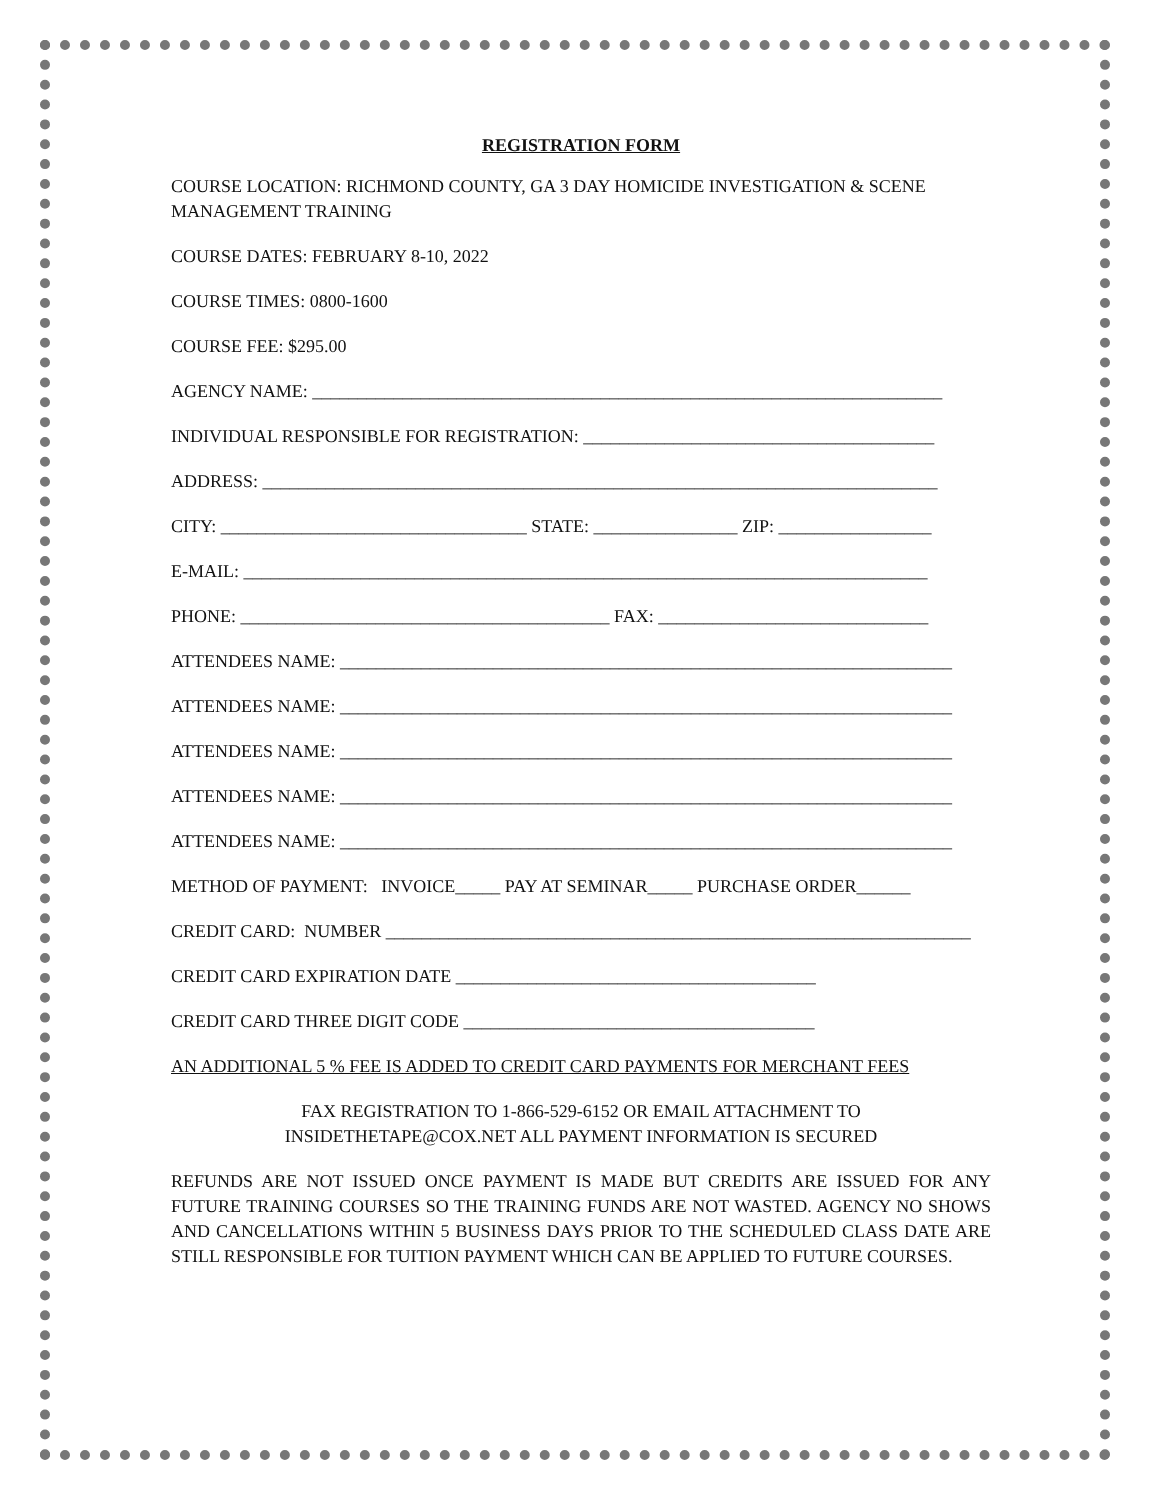REGISTRATION FORM
COURSE LOCATION: RICHMOND COUNTY, GA 3 DAY HOMICIDE INVESTIGATION & SCENE MANAGEMENT TRAINING
COURSE DATES: FEBRUARY 8-10, 2022
COURSE TIMES: 0800-1600
COURSE FEE: $295.00
AGENCY NAME: ______________________________________________________________________
INDIVIDUAL RESPONSIBLE FOR REGISTRATION: _______________________________________
ADDRESS: ___________________________________________________________________________
CITY: __________________________________ STATE: ________________ ZIP: _________________
E-MAIL: ____________________________________________________________________________
PHONE: _________________________________________ FAX: ______________________________
ATTENDEES NAME: ____________________________________________________________________
ATTENDEES NAME: ____________________________________________________________________
ATTENDEES NAME: ____________________________________________________________________
ATTENDEES NAME: ____________________________________________________________________
ATTENDEES NAME: ____________________________________________________________________
METHOD OF PAYMENT: INVOICE_____ PAY AT SEMINAR_____ PURCHASE ORDER______
CREDIT CARD: NUMBER _________________________________________________________________
CREDIT CARD EXPIRATION DATE ________________________________________
CREDIT CARD THREE DIGIT CODE _______________________________________
AN ADDITIONAL 5 % FEE IS ADDED TO CREDIT CARD PAYMENTS FOR MERCHANT FEES
FAX REGISTRATION TO 1-866-529-6152 OR EMAIL ATTACHMENT TO
INSIDETHETAPE@COX.NET ALL PAYMENT INFORMATION IS SECURED
REFUNDS ARE NOT ISSUED ONCE PAYMENT IS MADE BUT CREDITS ARE ISSUED FOR ANY FUTURE TRAINING COURSES SO THE TRAINING FUNDS ARE NOT WASTED. AGENCY NO SHOWS AND CANCELLATIONS WITHIN 5 BUSINESS DAYS PRIOR TO THE SCHEDULED CLASS DATE ARE STILL RESPONSIBLE FOR TUITION PAYMENT WHICH CAN BE APPLIED TO FUTURE COURSES.